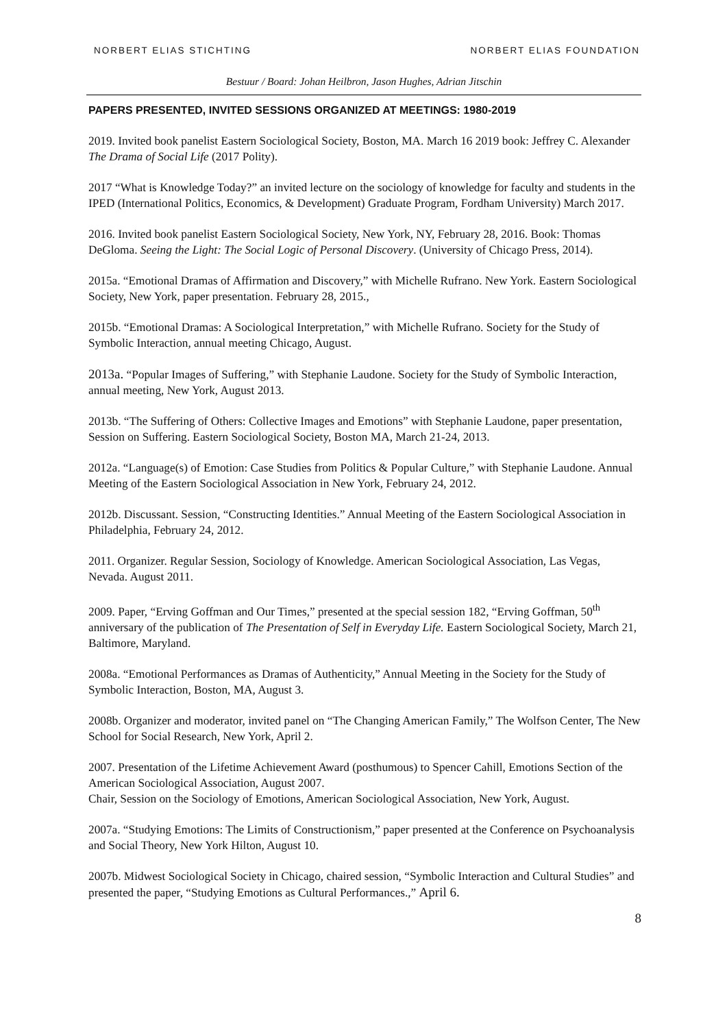NORBERT ELIAS STICHTING NORBERT ELIAS FOUNDATION
Bestuur / Board: Johan Heilbron, Jason Hughes, Adrian Jitschin
PAPERS PRESENTED, INVITED SESSIONS ORGANIZED AT MEETINGS: 1980-2019
2019. Invited book panelist Eastern Sociological Society, Boston, MA. March 16 2019 book: Jeffrey C. Alexander The Drama of Social Life (2017 Polity).
2017 “What is Knowledge Today?” an invited lecture on the sociology of knowledge for faculty and students in the IPED (International Politics, Economics, & Development) Graduate Program, Fordham University) March 2017.
2016. Invited book panelist Eastern Sociological Society, New York, NY, February 28, 2016. Book: Thomas DeGloma. Seeing the Light: The Social Logic of Personal Discovery. (University of Chicago Press, 2014).
2015a. “Emotional Dramas of Affirmation and Discovery,” with Michelle Rufrano. New York. Eastern Sociological Society, New York, paper presentation. February 28, 2015.,
2015b. “Emotional Dramas: A Sociological Interpretation,” with Michelle Rufrano. Society for the Study of Symbolic Interaction, annual meeting Chicago, August.
2013a. “Popular Images of Suffering,” with Stephanie Laudone. Society for the Study of Symbolic Interaction, annual meeting, New York, August 2013.
2013b. “The Suffering of Others: Collective Images and Emotions” with Stephanie Laudone, paper presentation, Session on Suffering. Eastern Sociological Society, Boston MA, March 21-24, 2013.
2012a. “Language(s) of Emotion: Case Studies from Politics & Popular Culture,” with Stephanie Laudone. Annual Meeting of the Eastern Sociological Association in New York, February 24, 2012.
2012b. Discussant. Session, “Constructing Identities.” Annual Meeting of the Eastern Sociological Association in Philadelphia, February 24, 2012.
2011. Organizer. Regular Session, Sociology of Knowledge. American Sociological Association, Las Vegas, Nevada. August 2011.
2009. Paper, “Erving Goffman and Our Times,” presented at the special session 182, “Erving Goffman, 50<sup>th</sup> anniversary of the publication of The Presentation of Self in Everyday Life. Eastern Sociological Society, March 21, Baltimore, Maryland.
2008a. “Emotional Performances as Dramas of Authenticity,” Annual Meeting in the Society for the Study of Symbolic Interaction, Boston, MA, August 3.
2008b. Organizer and moderator, invited panel on “The Changing American Family,” The Wolfson Center, The New School for Social Research, New York, April 2.
2007. Presentation of the Lifetime Achievement Award (posthumous) to Spencer Cahill, Emotions Section of the American Sociological Association, August 2007.
Chair, Session on the Sociology of Emotions, American Sociological Association, New York, August.
2007a. “Studying Emotions: The Limits of Constructionism,” paper presented at the Conference on Psychoanalysis and Social Theory, New York Hilton, August 10.
2007b. Midwest Sociological Society in Chicago, chaired session, “Symbolic Interaction and Cultural Studies” and presented the paper, “Studying Emotions as Cultural Performances.,” April 6.
8